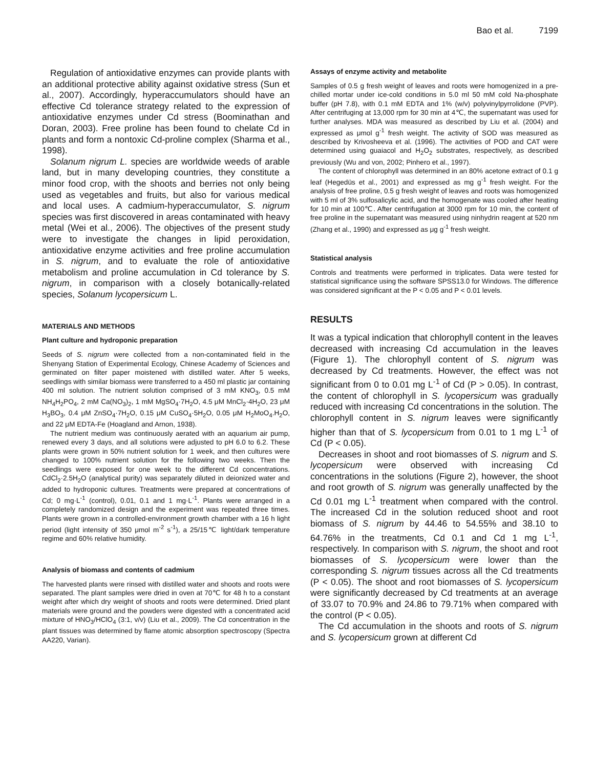Bao et al. 7199
Regulation of antioxidative enzymes can provide plants with an additional protective ability against oxidative stress (Sun et al., 2007). Accordingly, hyperaccumulators should have an effective Cd tolerance strategy related to the expression of antioxidative enzymes under Cd stress (Boominathan and Doran, 2003). Free proline has been found to chelate Cd in plants and form a nontoxic Cd-proline complex (Sharma et al., 1998).
Solanum nigrum L. species are worldwide weeds of arable land, but in many developing countries, they constitute a minor food crop, with the shoots and berries not only being used as vegetables and fruits, but also for various medical and local uses. A cadmium-hyperaccumulator, S. nigrum species was first discovered in areas contaminated with heavy metal (Wei et al., 2006). The objectives of the present study were to investigate the changes in lipid peroxidation, antioxidative enzyme activities and free proline accumulation in S. nigrum, and to evaluate the role of antioxidative metabolism and proline accumulation in Cd tolerance by S. nigrum, in comparison with a closely botanically-related species, Solanum lycopersicum L.
MATERIALS AND METHODS
Plant culture and hydroponic preparation
Seeds of S. nigrum were collected from a non-contaminated field in the Shenyang Station of Experimental Ecology, Chinese Academy of Sciences and germinated on filter paper moistened with distilled water. After 5 weeks, seedlings with similar biomass were transferred to a 450 ml plastic jar containing 400 ml solution. The nutrient solution comprised of 3 mM KNO<sub>3</sub>, 0.5 mM NH<sub>4</sub>H<sub>2</sub>PO<sub>4</sub>, 2 mM Ca(NO<sub>3</sub>)<sub>2</sub>, 1 mM MgSO<sub>4</sub>·7H<sub>2</sub>O, 4.5 μM MnCl<sub>2</sub>·4H<sub>2</sub>O, 23 μM H<sub>3</sub>BO<sub>3</sub>, 0.4 μM ZnSO<sub>4</sub>·7H<sub>2</sub>O, 0.15 μM CuSO<sub>4</sub>·5H<sub>2</sub>O, 0.05 μM H<sub>2</sub>MoO<sub>4</sub>.H<sub>2</sub>O, and 22 μM EDTA-Fe (Hoagland and Arnon, 1938).
The nutrient medium was continuously aerated with an aquarium air pump, renewed every 3 days, and all solutions were adjusted to pH 6.0 to 6.2. These plants were grown in 50% nutrient solution for 1 week, and then cultures were changed to 100% nutrient solution for the following two weeks. Then the seedlings were exposed for one week to the different Cd concentrations. CdCl<sub>2</sub>·2.5H<sub>2</sub>O (analytical purity) was separately diluted in deionized water and added to hydroponic cultures. Treatments were prepared at concentrations of Cd; 0 mg·L<sup>-1</sup> (control), 0.01, 0.1 and 1 mg·L<sup>-1</sup>. Plants were arranged in a completely randomized design and the experiment was repeated three times. Plants were grown in a controlled-environment growth chamber with a 16 h light period (light intensity of 350 μmol m<sup>-2</sup> s<sup>-1</sup>), a 25/15℃ light/dark temperature regime and 60% relative humidity.
Analysis of biomass and contents of cadmium
The harvested plants were rinsed with distilled water and shoots and roots were separated. The plant samples were dried in oven at 70℃ for 48 h to a constant weight after which dry weight of shoots and roots were determined. Dried plant materials were ground and the powders were digested with a concentrated acid mixture of HNO<sub>3</sub>/HClO<sub>4</sub> (3:1, v/v) (Liu et al., 2009). The Cd concentration in the plant tissues was determined by flame atomic absorption spectroscopy (Spectra AA220, Varian).
Assays of enzyme activity and metabolite
Samples of 0.5 g fresh weight of leaves and roots were homogenized in a pre-chilled mortar under ice-cold conditions in 5.0 ml 50 mM cold Na-phosphate buffer (pH 7.8), with 0.1 mM EDTA and 1% (w/v) polyvinylpyrrolidone (PVP). After centrifuging at 13,000 rpm for 30 min at 4℃, the supernatant was used for further analyses. MDA was measured as described by Liu et al. (2004) and expressed as μmol g<sup>-1</sup> fresh weight. The activity of SOD was measured as described by Krivosheeva et al. (1996). The activities of POD and CAT were determined using guaiacol and H<sub>2</sub>O<sub>2</sub> substrates, respectively, as described previously (Wu and von, 2002; Pinhero et al., 1997).
The content of chlorophyll was determined in an 80% acetone extract of 0.1 g leaf (Hegedüs et al., 2001) and expressed as mg g<sup>-1</sup> fresh weight. For the analysis of free proline, 0.5 g fresh weight of leaves and roots was homogenized with 5 ml of 3% sulfosalicylic acid, and the homogenate was cooled after heating for 10 min at 100℃. After centrifugation at 3000 rpm for 10 min, the content of free proline in the supernatant was measured using ninhydrin reagent at 520 nm (Zhang et al., 1990) and expressed as μg g<sup>-1</sup> fresh weight.
Statistical analysis
Controls and treatments were performed in triplicates. Data were tested for statistical significance using the software SPSS13.0 for Windows. The difference was considered significant at the P < 0.05 and P < 0.01 levels.
RESULTS
It was a typical indication that chlorophyll content in the leaves decreased with increasing Cd accumulation in the leaves (Figure 1). The chlorophyll content of S. nigrum was decreased by Cd treatments. However, the effect was not significant from 0 to 0.01 mg L<sup>-1</sup> of Cd (P > 0.05). In contrast, the content of chlorophyll in S. lycopersicum was gradually reduced with increasing Cd concentrations in the solution. The chlorophyll content in S. nigrum leaves were significantly higher than that of S. lycopersicum from 0.01 to 1 mg L<sup>-1</sup> of Cd (P < 0.05).
Decreases in shoot and root biomasses of S. nigrum and S. lycopersicum were observed with increasing Cd concentrations in the solutions (Figure 2), however, the shoot and root growth of S. nigrum was generally unaffected by the Cd 0.01 mg L<sup>-1</sup> treatment when compared with the control. The increased Cd in the solution reduced shoot and root biomass of S. nigrum by 44.46 to 54.55% and 38.10 to 64.76% in the treatments, Cd 0.1 and Cd 1 mg L<sup>-1</sup>, respectively. In comparison with S. nigrum, the shoot and root biomasses of S. lycopersicum were lower than the corresponding S. nigrum tissues across all the Cd treatments (P < 0.05). The shoot and root biomasses of S. lycopersicum were significantly decreased by Cd treatments at an average of 33.07 to 70.9% and 24.86 to 79.71% when compared with the control (P < 0.05).
The Cd accumulation in the shoots and roots of S. nigrum and S. lycopersicum grown at different Cd